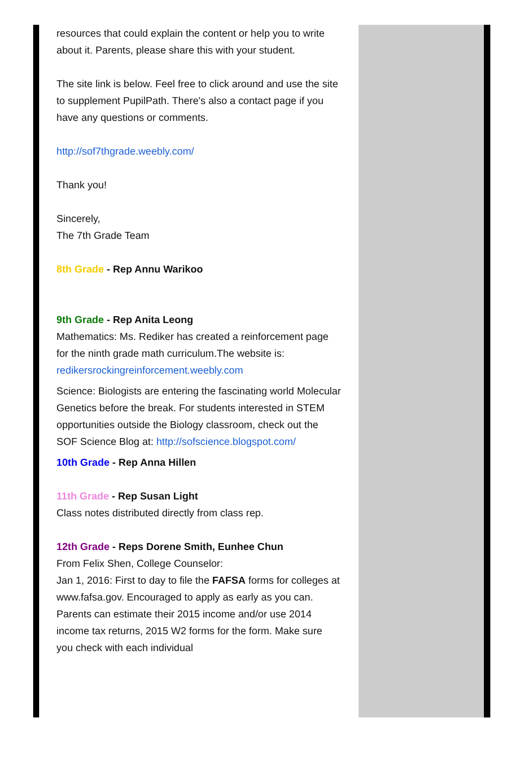resources that could explain the content or help you to write about it. Parents, please share this with your student.
The site link is below. Feel free to click around and use the site to supplement PupilPath. There's also a contact page if you have any questions or comments.
http://sof7thgrade.weebly.com/
Thank you!
Sincerely,
The 7th Grade Team
8th Grade - Rep Annu Warikoo
9th Grade - Rep Anita Leong
Mathematics: Ms. Rediker has created a reinforcement page for the ninth grade math curriculum.The website is: redikersrockingreinforcement.weebly.com
Science: Biologists are entering the fascinating world Molecular Genetics before the break. For students interested in STEM opportunities outside the Biology classroom, check out the SOF Science Blog at: http://sofscience.blogspot.com/
10th Grade - Rep Anna Hillen
11th Grade - Rep Susan Light
Class notes distributed directly from class rep.
12th Grade - Reps Dorene Smith, Eunhee Chun
From Felix Shen, College Counselor:
Jan 1, 2016: First to day to file the FAFSA forms for colleges at www.fafsa.gov. Encouraged to apply as early as you can. Parents can estimate their 2015 income and/or use 2014 income tax returns, 2015 W2 forms for the form. Make sure you check with each individual